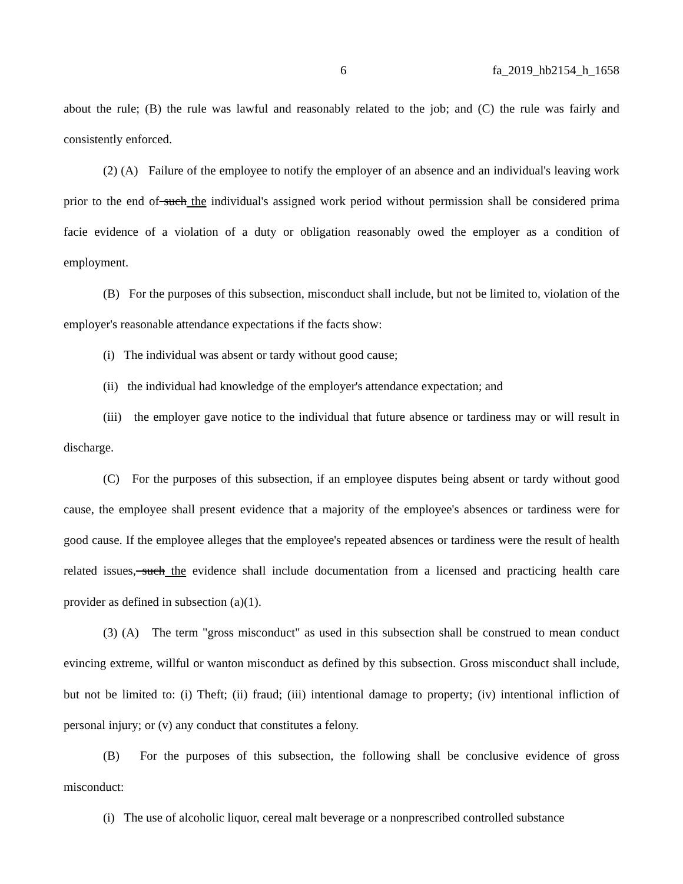6 fa_2019_hb2154_h_1658
about the rule; (B) the rule was lawful and reasonably related to the job; and (C) the rule was fairly and consistently enforced.
(2) (A) Failure of the employee to notify the employer of an absence and an individual's leaving work prior to the end of such the individual's assigned work period without permission shall be considered prima facie evidence of a violation of a duty or obligation reasonably owed the employer as a condition of employment.
(B) For the purposes of this subsection, misconduct shall include, but not be limited to, violation of the employer's reasonable attendance expectations if the facts show:
(i) The individual was absent or tardy without good cause;
(ii) the individual had knowledge of the employer's attendance expectation; and
(iii) the employer gave notice to the individual that future absence or tardiness may or will result in discharge.
(C) For the purposes of this subsection, if an employee disputes being absent or tardy without good cause, the employee shall present evidence that a majority of the employee's absences or tardiness were for good cause. If the employee alleges that the employee's repeated absences or tardiness were the result of health related issues, such the evidence shall include documentation from a licensed and practicing health care provider as defined in subsection (a)(1).
(3) (A) The term "gross misconduct" as used in this subsection shall be construed to mean conduct evincing extreme, willful or wanton misconduct as defined by this subsection. Gross misconduct shall include, but not be limited to: (i) Theft; (ii) fraud; (iii) intentional damage to property; (iv) intentional infliction of personal injury; or (v) any conduct that constitutes a felony.
(B) For the purposes of this subsection, the following shall be conclusive evidence of gross misconduct:
(i) The use of alcoholic liquor, cereal malt beverage or a nonprescribed controlled substance